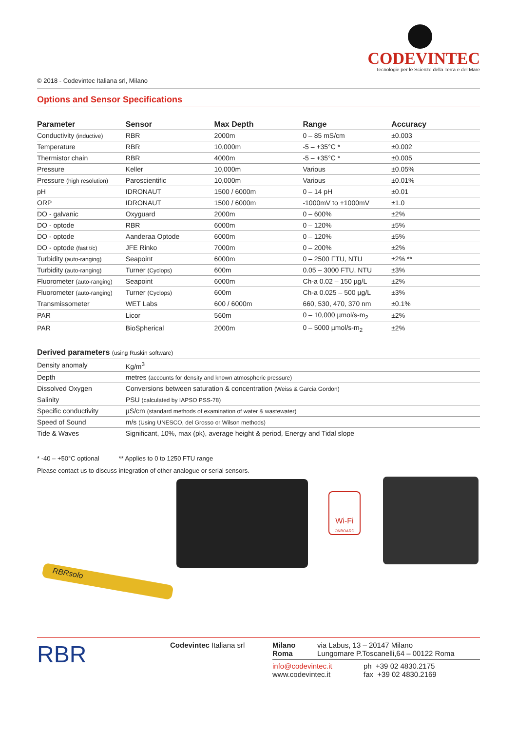CODEVINTEC
Tecnologie per le Scienze della Terra e del Mare
© 2018 - Codevintec Italiana srl, Milano
Options and Sensor Specifications
| Parameter | Sensor | Max Depth | Range | Accuracy |
| --- | --- | --- | --- | --- |
| Conductivity (inductive) | RBR | 2000m | 0 – 85 mS/cm | ±0.003 |
| Temperature | RBR | 10,000m | -5 – +35°C * | ±0.002 |
| Thermistor chain | RBR | 4000m | -5 – +35°C * | ±0.005 |
| Pressure | Keller | 10,000m | Various | ±0.05% |
| Pressure (high resolution) | Paroscientific | 10,000m | Various | ±0.01% |
| pH | IDRONAUT | 1500 / 6000m | 0 – 14 pH | ±0.01 |
| ORP | IDRONAUT | 1500 / 6000m | -1000mV to +1000mV | ±1.0 |
| DO - galvanic | Oxyguard | 2000m | 0 – 600% | ±2% |
| DO - optode | RBR | 6000m | 0 – 120% | ±5% |
| DO - optode | Aanderaa Optode | 6000m | 0 – 120% | ±5% |
| DO - optode (fast t/c) | JFE Rinko | 7000m | 0 – 200% | ±2% |
| Turbidity (auto-ranging) | Seapoint | 6000m | 0 – 2500 FTU, NTU | ±2% ** |
| Turbidity (auto-ranging) | Turner (Cyclops) | 600m | 0.05 – 3000 FTU, NTU | ±3% |
| Fluorometer (auto-ranging) | Seapoint | 6000m | Ch-a 0.02 – 150 µg/L | ±2% |
| Fluorometer (auto-ranging) | Turner (Cyclops) | 600m | Ch-a 0.025 – 500 µg/L | ±3% |
| Transmissometer | WET Labs | 600 / 6000m | 660, 530, 470, 370 nm | ±0.1% |
| PAR | Licor | 560m | 0 – 10,000 µmol/s-m<sub>2</sub> | ±2% |
| PAR | BioSpherical | 2000m | 0 – 5000 µmol/s-m<sub>2</sub> | ±2% |
Derived parameters (using Ruskin software)
| Density anomaly | Kg/m<sup>3</sup> |
| Depth | metres (accounts for density and known atmospheric pressure) |
| Dissolved Oxygen | Conversions between saturation & concentration (Weiss & Garcia Gordon) |
| Salinity | PSU (calculated by IAPSO PSS-78) |
| Specific conductivity | µS/cm (standard methods of examination of water & wastewater) |
| Speed of Sound | m/s (Using UNESCO, del Grosso or Wilson methods) |
| Tide & Waves | Significant, 10%, max (pk), average height & period, Energy and Tidal slope |
* -40 – +50°C optional ** Applies to 0 to 1250 FTU range
Please contact us to discuss integration of other analogue or serial sensors.
Wi-Fi
ONBOARD
RBRsolo
RBR
Codevintec Italiana srl Milano
Roma
via Labus, 13 – 20147 Milano
Lungomare P.Toscanelli,64 – 00122 Roma
info@codevintec.it
www.codevintec.it
ph +39 02 4830.2175
fax +39 02 4830.2169